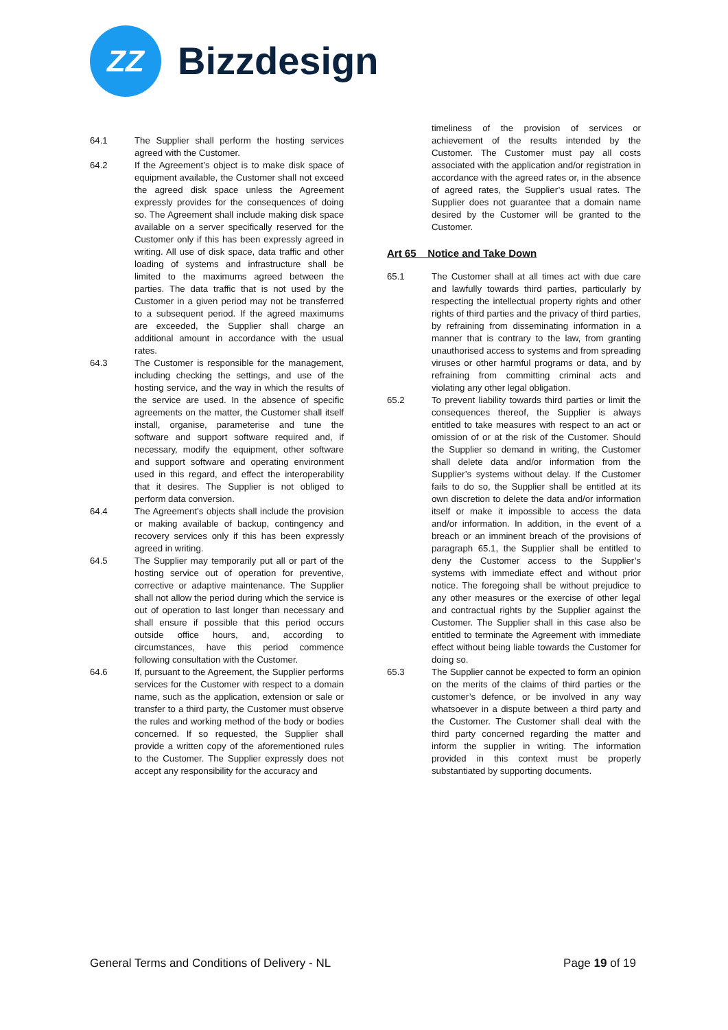ZZ
Bizzdesign
64.1 The Supplier shall perform the hosting services agreed with the Customer.
64.2 If the Agreement’s object is to make disk space of equipment available, the Customer shall not exceed the agreed disk space unless the Agreement expressly provides for the consequences of doing so. The Agreement shall include making disk space available on a server specifically reserved for the Customer only if this has been expressly agreed in writing. All use of disk space, data traffic and other loading of systems and infrastructure shall be limited to the maximums agreed between the parties. The data traffic that is not used by the Customer in a given period may not be transferred to a subsequent period. If the agreed maximums are exceeded, the Supplier shall charge an additional amount in accordance with the usual rates.
64.3 The Customer is responsible for the management, including checking the settings, and use of the hosting service, and the way in which the results of the service are used. In the absence of specific agreements on the matter, the Customer shall itself install, organise, parameterise and tune the software and support software required and, if necessary, modify the equipment, other software and support software and operating environment used in this regard, and effect the interoperability that it desires. The Supplier is not obliged to perform data conversion.
64.4 The Agreement’s objects shall include the provision or making available of backup, contingency and recovery services only if this has been expressly agreed in writing.
64.5 The Supplier may temporarily put all or part of the hosting service out of operation for preventive, corrective or adaptive maintenance. The Supplier shall not allow the period during which the service is out of operation to last longer than necessary and shall ensure if possible that this period occurs outside office hours, and, according to circumstances, have this period commence following consultation with the Customer.
64.6 If, pursuant to the Agreement, the Supplier performs services for the Customer with respect to a domain name, such as the application, extension or sale or transfer to a third party, the Customer must observe the rules and working method of the body or bodies concerned. If so requested, the Supplier shall provide a written copy of the aforementioned rules to the Customer. The Supplier expressly does not accept any responsibility for the accuracy and
timeliness of the provision of services or achievement of the results intended by the Customer. The Customer must pay all costs associated with the application and/or registration in accordance with the agreed rates or, in the absence of agreed rates, the Supplier’s usual rates. The Supplier does not guarantee that a domain name desired by the Customer will be granted to the Customer.
Art 65 Notice and Take Down
65.1 The Customer shall at all times act with due care and lawfully towards third parties, particularly by respecting the intellectual property rights and other rights of third parties and the privacy of third parties, by refraining from disseminating information in a manner that is contrary to the law, from granting unauthorised access to systems and from spreading viruses or other harmful programs or data, and by refraining from committing criminal acts and violating any other legal obligation.
65.2 To prevent liability towards third parties or limit the consequences thereof, the Supplier is always entitled to take measures with respect to an act or omission of or at the risk of the Customer. Should the Supplier so demand in writing, the Customer shall delete data and/or information from the Supplier’s systems without delay. If the Customer fails to do so, the Supplier shall be entitled at its own discretion to delete the data and/or information itself or make it impossible to access the data and/or information. In addition, in the event of a breach or an imminent breach of the provisions of paragraph 65.1, the Supplier shall be entitled to deny the Customer access to the Supplier’s systems with immediate effect and without prior notice. The foregoing shall be without prejudice to any other measures or the exercise of other legal and contractual rights by the Supplier against the Customer. The Supplier shall in this case also be entitled to terminate the Agreement with immediate effect without being liable towards the Customer for doing so.
65.3 The Supplier cannot be expected to form an opinion on the merits of the claims of third parties or the customer’s defence, or be involved in any way whatsoever in a dispute between a third party and the Customer. The Customer shall deal with the third party concerned regarding the matter and inform the supplier in writing. The information provided in this context must be properly substantiated by supporting documents.
General Terms and Conditions of Delivery - NL Page 19 of 19